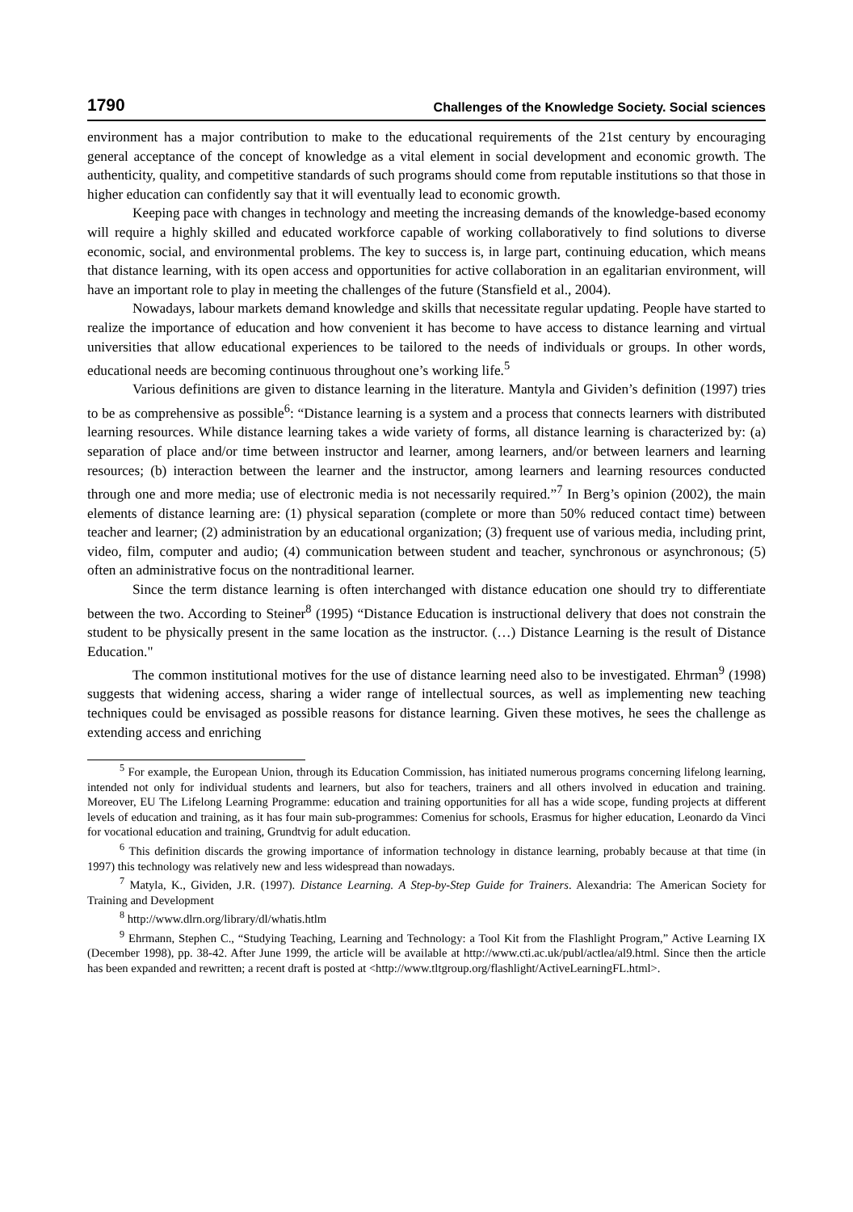1790 Challenges of the Knowledge Society. Social sciences
environment has a major contribution to make to the educational requirements of the 21st century by encouraging general acceptance of the concept of knowledge as a vital element in social development and economic growth. The authenticity, quality, and competitive standards of such programs should come from reputable institutions so that those in higher education can confidently say that it will eventually lead to economic growth.
Keeping pace with changes in technology and meeting the increasing demands of the knowledge-based economy will require a highly skilled and educated workforce capable of working collaboratively to find solutions to diverse economic, social, and environmental problems. The key to success is, in large part, continuing education, which means that distance learning, with its open access and opportunities for active collaboration in an egalitarian environment, will have an important role to play in meeting the challenges of the future (Stansfield et al., 2004).
Nowadays, labour markets demand knowledge and skills that necessitate regular updating. People have started to realize the importance of education and how convenient it has become to have access to distance learning and virtual universities that allow educational experiences to be tailored to the needs of individuals or groups. In other words, educational needs are becoming continuous throughout one’s working life.<sup>5</sup>
Various definitions are given to distance learning in the literature. Mantyla and Gividen’s definition (1997) tries to be as comprehensive as possible<sup>6</sup>: “Distance learning is a system and a process that connects learners with distributed learning resources. While distance learning takes a wide variety of forms, all distance learning is characterized by: (a) separation of place and/or time between instructor and learner, among learners, and/or between learners and learning resources; (b) interaction between the learner and the instructor, among learners and learning resources conducted through one and more media; use of electronic media is not necessarily required.”<sup>7</sup> In Berg’s opinion (2002), the main elements of distance learning are: (1) physical separation (complete or more than 50% reduced contact time) between teacher and learner; (2) administration by an educational organization; (3) frequent use of various media, including print, video, film, computer and audio; (4) communication between student and teacher, synchronous or asynchronous; (5) often an administrative focus on the nontraditional learner.
Since the term distance learning is often interchanged with distance education one should try to differentiate between the two. According to Steiner<sup>8</sup> (1995) “Distance Education is instructional delivery that does not constrain the student to be physically present in the same location as the instructor. (…) Distance Learning is the result of Distance Education."
The common institutional motives for the use of distance learning need also to be investigated. Ehrman<sup>9</sup> (1998) suggests that widening access, sharing a wider range of intellectual sources, as well as implementing new teaching techniques could be envisaged as possible reasons for distance learning. Given these motives, he sees the challenge as extending access and enriching
<sup>5</sup> For example, the European Union, through its Education Commission, has initiated numerous programs concerning lifelong learning, intended not only for individual students and learners, but also for teachers, trainers and all others involved in education and training. Moreover, EU The Lifelong Learning Programme: education and training opportunities for all has a wide scope, funding projects at different levels of education and training, as it has four main sub-programmes: Comenius for schools, Erasmus for higher education, Leonardo da Vinci for vocational education and training, Grundtvig for adult education.
<sup>6</sup> This definition discards the growing importance of information technology in distance learning, probably because at that time (in 1997) this technology was relatively new and less widespread than nowadays.
<sup>7</sup> Matyla, K., Gividen, J.R. (1997). Distance Learning. A Step-by-Step Guide for Trainers. Alexandria: The American Society for Training and Development
<sup>8</sup> http://www.dlrn.org/library/dl/whatis.htlm
<sup>9</sup> Ehrmann, Stephen C., “Studying Teaching, Learning and Technology: a Tool Kit from the Flashlight Program,” Active Learning IX (December 1998), pp. 38-42. After June 1999, the article will be available at http://www.cti.ac.uk/publ/actlea/al9.html. Since then the article has been expanded and rewritten; a recent draft is posted at <http://www.tltgroup.org/flashlight/ActiveLearningFL.html>.